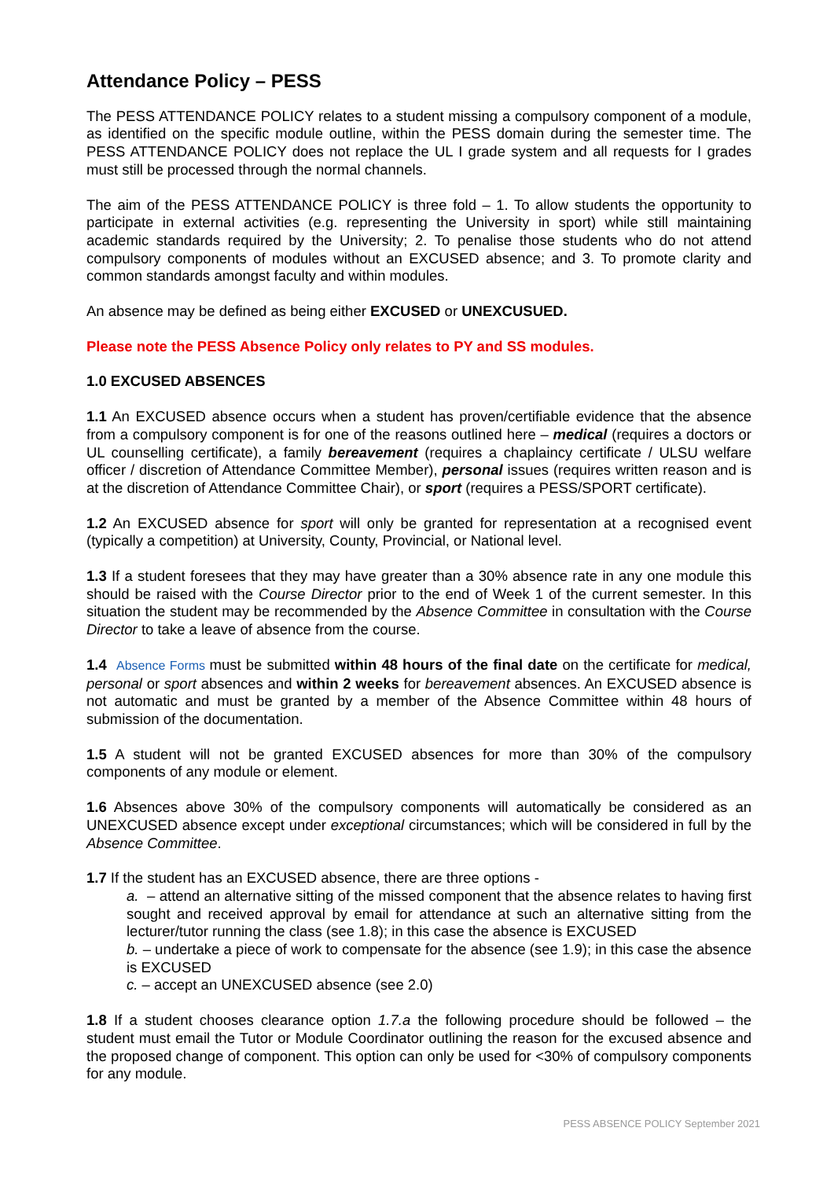Attendance Policy – PESS
The PESS ATTENDANCE POLICY relates to a student missing a compulsory component of a module, as identified on the specific module outline, within the PESS domain during the semester time. The PESS ATTENDANCE POLICY does not replace the UL I grade system and all requests for I grades must still be processed through the normal channels.
The aim of the PESS ATTENDANCE POLICY is three fold – 1. To allow students the opportunity to participate in external activities (e.g. representing the University in sport) while still maintaining academic standards required by the University; 2. To penalise those students who do not attend compulsory components of modules without an EXCUSED absence; and 3. To promote clarity and common standards amongst faculty and within modules.
An absence may be defined as being either EXCUSED or UNEXCUSUED.
Please note the PESS Absence Policy only relates to PY and SS modules.
1.0 EXCUSED ABSENCES
1.1 An EXCUSED absence occurs when a student has proven/certifiable evidence that the absence from a compulsory component is for one of the reasons outlined here – medical (requires a doctors or UL counselling certificate), a family bereavement (requires a chaplaincy certificate / ULSU welfare officer / discretion of Attendance Committee Member), personal issues (requires written reason and is at the discretion of Attendance Committee Chair), or sport (requires a PESS/SPORT certificate).
1.2 An EXCUSED absence for sport will only be granted for representation at a recognised event (typically a competition) at University, County, Provincial, or National level.
1.3 If a student foresees that they may have greater than a 30% absence rate in any one module this should be raised with the Course Director prior to the end of Week 1 of the current semester. In this situation the student may be recommended by the Absence Committee in consultation with the Course Director to take a leave of absence from the course.
1.4 Absence Forms must be submitted within 48 hours of the final date on the certificate for medical, personal or sport absences and within 2 weeks for bereavement absences. An EXCUSED absence is not automatic and must be granted by a member of the Absence Committee within 48 hours of submission of the documentation.
1.5 A student will not be granted EXCUSED absences for more than 30% of the compulsory components of any module or element.
1.6 Absences above 30% of the compulsory components will automatically be considered as an UNEXCUSED absence except under exceptional circumstances; which will be considered in full by the Absence Committee.
1.7 If the student has an EXCUSED absence, there are three options -
a. – attend an alternative sitting of the missed component that the absence relates to having first sought and received approval by email for attendance at such an alternative sitting from the lecturer/tutor running the class (see 1.8); in this case the absence is EXCUSED
b. – undertake a piece of work to compensate for the absence (see 1.9); in this case the absence is EXCUSED
c. – accept an UNEXCUSED absence (see 2.0)
1.8 If a student chooses clearance option 1.7.a the following procedure should be followed – the student must email the Tutor or Module Coordinator outlining the reason for the excused absence and the proposed change of component. This option can only be used for <30% of compulsory components for any module.
PESS ABSENCE POLICY September 2021